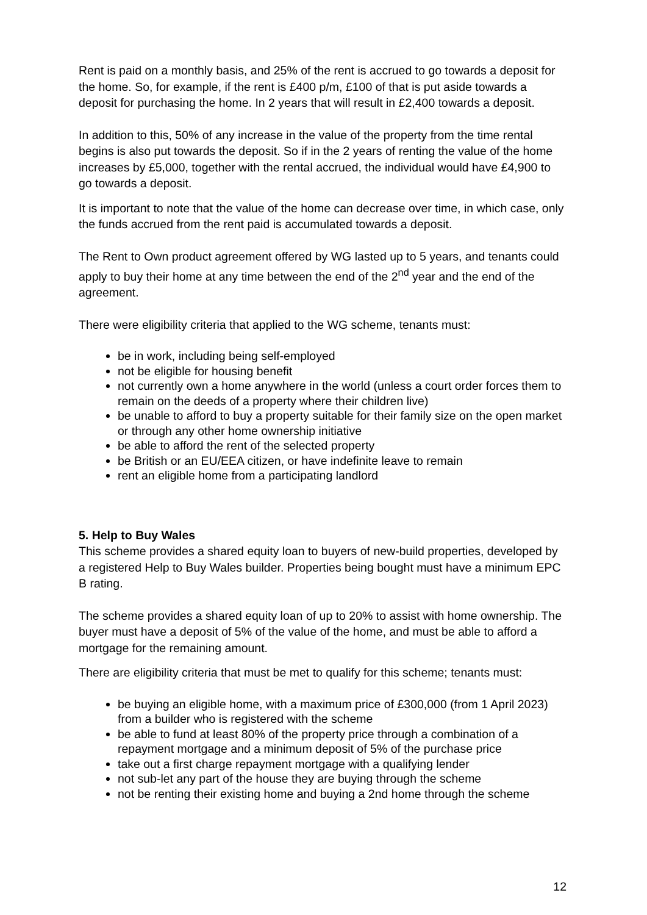Rent is paid on a monthly basis, and 25% of the rent is accrued to go towards a deposit for the home. So, for example, if the rent is £400 p/m, £100 of that is put aside towards a deposit for purchasing the home. In 2 years that will result in £2,400 towards a deposit.
In addition to this, 50% of any increase in the value of the property from the time rental begins is also put towards the deposit. So if in the 2 years of renting the value of the home increases by £5,000, together with the rental accrued, the individual would have £4,900 to go towards a deposit.
It is important to note that the value of the home can decrease over time, in which case, only the funds accrued from the rent paid is accumulated towards a deposit.
The Rent to Own product agreement offered by WG lasted up to 5 years, and tenants could apply to buy their home at any time between the end of the 2<sup>nd</sup> year and the end of the agreement.
There were eligibility criteria that applied to the WG scheme, tenants must:
be in work, including being self-employed
not be eligible for housing benefit
not currently own a home anywhere in the world (unless a court order forces them to remain on the deeds of a property where their children live)
be unable to afford to buy a property suitable for their family size on the open market or through any other home ownership initiative
be able to afford the rent of the selected property
be British or an EU/EEA citizen, or have indefinite leave to remain
rent an eligible home from a participating landlord
5. Help to Buy Wales
This scheme provides a shared equity loan to buyers of new-build properties, developed by a registered Help to Buy Wales builder. Properties being bought must have a minimum EPC B rating.
The scheme provides a shared equity loan of up to 20% to assist with home ownership. The buyer must have a deposit of 5% of the value of the home, and must be able to afford a mortgage for the remaining amount.
There are eligibility criteria that must be met to qualify for this scheme; tenants must:
be buying an eligible home, with a maximum price of £300,000 (from 1 April 2023) from a builder who is registered with the scheme
be able to fund at least 80% of the property price through a combination of a repayment mortgage and a minimum deposit of 5% of the purchase price
take out a first charge repayment mortgage with a qualifying lender
not sub-let any part of the house they are buying through the scheme
not be renting their existing home and buying a 2nd home through the scheme
12